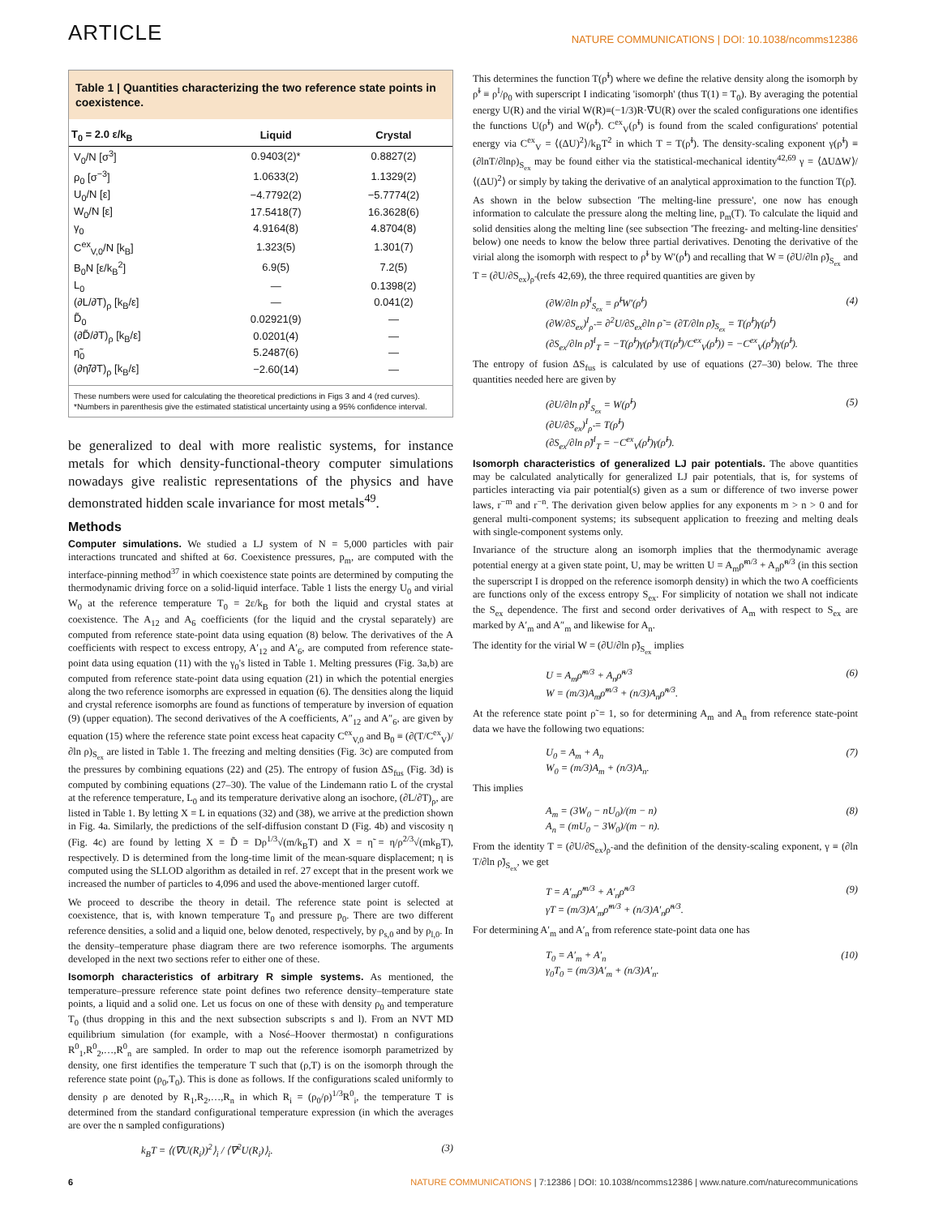ARTICLE NATURE COMMUNICATIONS | DOI: 10.1038/ncomms12386
Table 1 | Quantities characterizing the two reference state points in coexistence.
| T<sub>0</sub> = 2.0 ε/k<sub>B</sub> | Liquid | Crystal |
| --- | --- | --- |
| V<sub>0</sub>/N [σ<sup>3</sup>] | 0.9403(2)* | 0.8827(2) |
| ρ<sub>0</sub> [σ<sup>−3</sup>] | 1.0633(2) | 1.1329(2) |
| U<sub>0</sub>/N [ε] | −4.7792(2) | −5.7774(2) |
| W<sub>0</sub>/N [ε] | 17.5418(7) | 16.3628(6) |
| γ<sub>0</sub> | 4.9164(8) | 4.8704(8) |
| C<sup>ex</sup><sub>V,0</sub>/N [k<sub>B</sub>] | 1.323(5) | 1.301(7) |
| B<sub>0</sub>N [ε/k<sub>B</sub><sup>2</sup>] | 6.9(5) | 7.2(5) |
| L<sub>0</sub> | — | 0.1398(2) |
| (∂L/∂T)<sub>ρ</sub> [k<sub>B</sub>/ε] | — | 0.041(2) |
| D̃<sub>0</sub> | 0.02921(9) | — |
| (∂D̃/∂T)<sub>ρ</sub> [k<sub>B</sub>/ε] | 0.0201(4) | — |
| η̃<sub>0</sub> | 5.2487(6) | — |
| (∂η̃/∂T)<sub>ρ</sub> [k<sub>B</sub>/ε] | −2.60(14) | — |
These numbers were used for calculating the theoretical predictions in Figs 3 and 4 (red curves).
*Numbers in parenthesis give the estimated statistical uncertainty using a 95% confidence interval.
be generalized to deal with more realistic systems, for instance metals for which density-functional-theory computer simulations nowadays give realistic representations of the physics and have demonstrated hidden scale invariance for most metals<sup>49</sup>.
Methods
Computer simulations. We studied a LJ system of N = 5,000 particles with pair interactions truncated and shifted at 6σ. Coexistence pressures, p<sub>m</sub>, are computed with the interface-pinning method<sup>37</sup> in which coexistence state points are determined by computing the thermodynamic driving force on a solid-liquid interface. Table 1 lists the energy U<sub>0</sub> and virial W<sub>0</sub> at the reference temperature T<sub>0</sub> = 2ε/k<sub>B</sub> for both the liquid and crystal states at coexistence. The A<sub>12</sub> and A<sub>6</sub> coefficients (for the liquid and the crystal separately) are computed from reference state-point data using equation (8) below. The derivatives of the A coefficients with respect to excess entropy, A′<sub>12</sub> and A′<sub>6</sub>, are computed from reference state-point data using equation (11) with the γ<sub>0</sub>'s listed in Table 1. Melting pressures (Fig. 3a,b) are computed from reference state-point data using equation (21) in which the potential energies along the two reference isomorphs are expressed in equation (6). The densities along the liquid and crystal reference isomorphs are found as functions of temperature by inversion of equation (9) (upper equation). The second derivatives of the A coefficients, A″<sub>12</sub> and A″<sub>6</sub>, are given by equation (15) where the reference state point excess heat capacity C<sup>ex</sup><sub>V,0</sub> and B<sub>0</sub> ≡ (∂(T/C<sup>ex</sup><sub>V</sub>)/∂ln ρ)<sub>S<sub>ex</sub></sub> are listed in Table 1. The freezing and melting densities (Fig. 3c) are computed from the pressures by combining equations (22) and (25). The entropy of fusion ΔS<sub>fus</sub> (Fig. 3d) is computed by combining equations (27–30). The value of the Lindemann ratio L of the crystal at the reference temperature, L<sub>0</sub> and its temperature derivative along an isochore, (∂L/∂T)<sub>ρ</sub>, are listed in Table 1. By letting X = L in equations (32) and (38), we arrive at the prediction shown in Fig. 4a. Similarly, the predictions of the self-diffusion constant D (Fig. 4b) and viscosity η (Fig. 4c) are found by letting X = D̃ = Dρ<sup>1/3</sup>√(m/k<sub>B</sub>T) and X = η̃ = η/ρ<sup>2/3</sup>√(mk<sub>B</sub>T), respectively. D is determined from the long-time limit of the mean-square displacement; η is computed using the SLLOD algorithm as detailed in ref. 27 except that in the present work we increased the number of particles to 4,096 and used the above-mentioned larger cutoff.
We proceed to describe the theory in detail. The reference state point is selected at coexistence, that is, with known temperature T<sub>0</sub> and pressure p<sub>0</sub>. There are two different reference densities, a solid and a liquid one, below denoted, respectively, by ρ<sub>s,0</sub> and by ρ<sub>l,0</sub>. In the density–temperature phase diagram there are two reference isomorphs. The arguments developed in the next two sections refer to either one of these.
Isomorph characteristics of arbitrary R simple systems. As mentioned, the temperature–pressure reference state point defines two reference density–temperature state points, a liquid and a solid one. Let us focus on one of these with density ρ<sub>0</sub> and temperature T<sub>0</sub> (thus dropping in this and the next subsection subscripts s and l). From an NVT MD equilibrium simulation (for example, with a Nosé–Hoover thermostat) n configurations R<sup>0</sup><sub>1</sub>,R<sup>0</sup><sub>2</sub>,…,R<sup>0</sup><sub>n</sub> are sampled. In order to map out the reference isomorph parametrized by density, one first identifies the temperature T such that (ρ,T) is on the isomorph through the reference state point (ρ<sub>0</sub>,T<sub>0</sub>). This is done as follows. If the configurations scaled uniformly to density ρ are denoted by R<sub>1</sub>,R<sub>2</sub>,…,R<sub>n</sub> in which R<sub>i</sub> = (ρ<sub>0</sub>/ρ)<sup>1/3</sup>R<sup>0</sup><sub>i</sub>, the temperature T is determined from the standard configurational temperature expression (in which the averages are over the n sampled configurations)
k<sub>B</sub>T = ⟨(∇U(R<sub>i</sub>))<sup>2</sup>⟩<sub>i</sub> / ⟨∇<sup>2</sup>U(R<sub>i</sub>)⟩<sub>i</sub>. (3)
This determines the function T(ρ̃<sup>I</sup>) where we define the relative density along the isomorph by ρ̃<sup>I</sup> ≡ ρ<sup>I</sup>/ρ<sub>0</sub> with superscript I indicating 'isomorph' (thus T(1) = T<sub>0</sub>). By averaging the potential energy U(R) and the virial W(R)≡(−1/3)R·∇U(R) over the scaled configurations one identifies the functions U(ρ̃<sup>I</sup>) and W(ρ̃<sup>I</sup>). C<sup>ex</sup><sub>V</sub>(ρ̃<sup>I</sup>) is found from the scaled configurations' potential energy via C<sup>ex</sup><sub>V</sub> = ⟨(ΔU)<sup>2</sup>⟩/k<sub>B</sub>T<sup>2</sup> in which T = T(ρ̃<sup>I</sup>). The density-scaling exponent γ(ρ̃<sup>I</sup>) ≡ (∂lnT/∂lnρ)<sub>S<sub>ex</sub></sub> may be found either via the statistical-mechanical identity<sup>42,69</sup> γ = ⟨ΔUΔW⟩/⟨(ΔU)<sup>2</sup>⟩ or simply by taking the derivative of an analytical approximation to the function T(ρ̃).
As shown in the below subsection 'The melting-line pressure', one now has enough information to calculate the pressure along the melting line, p<sub>m</sub>(T). To calculate the liquid and solid densities along the melting line (see subsection 'The freezing- and melting-line densities' below) one needs to know the below three partial derivatives. Denoting the derivative of the virial along the isomorph with respect to ρ̃<sup>I</sup> by W′(ρ̃<sup>I</sup>) and recalling that W = (∂U/∂ln ρ̃)<sub>S<sub>ex</sub></sub> and T = (∂U/∂S<sub>ex</sub>)<sub>ρ̃</sub> (refs 42,69), the three required quantities are given by
(∂W/∂ln ρ̃)<sup>I</sup><sub>S<sub>ex</sub></sub> = ρ̃<sup>I</sup>W′(ρ̃<sup>I</sup>)
(∂W/∂S<sub>ex</sub>)<sup>I</sup><sub>ρ̃</sub> = ∂<sup>2</sup>U/∂S<sub>ex</sub>∂ln ρ̃ = (∂T/∂ln ρ̃)<sub>S<sub>ex</sub></sub> = T(ρ̃<sup>I</sup>)γ(ρ̃<sup>I</sup>)
(∂S<sub>ex</sub>/∂ln ρ̃)<sup>I</sup><sub>T</sub> = −T(ρ̃<sup>I</sup>)γ(ρ̃<sup>I</sup>)/(T(ρ̃<sup>I</sup>)/C<sup>ex</sup><sub>V</sub>(ρ̃<sup>I</sup>)) = −C<sup>ex</sup><sub>V</sub>(ρ̃<sup>I</sup>)γ(ρ̃<sup>I</sup>). (4)
The entropy of fusion ΔS<sub>fus</sub> is calculated by use of equations (27–30) below. The three quantities needed here are given by
(∂U/∂ln ρ̃)<sup>I</sup><sub>S<sub>ex</sub></sub> = W(ρ̃<sup>I</sup>)
(∂U/∂S<sub>ex</sub>)<sup>I</sup><sub>ρ̃</sub> = T(ρ̃<sup>I</sup>)
(∂S<sub>ex</sub>/∂ln ρ̃)<sup>I</sup><sub>T</sub> = −C<sup>ex</sup><sub>V</sub>(ρ̃<sup>I</sup>)γ(ρ̃<sup>I</sup>). (5)
Isomorph characteristics of generalized LJ pair potentials. The above quantities may be calculated analytically for generalized LJ pair potentials, that is, for systems of particles interacting via pair potential(s) given as a sum or difference of two inverse power laws, r<sup>−m</sup> and r<sup>−n</sup>. The derivation given below applies for any exponents m > n > 0 and for general multi-component systems; its subsequent application to freezing and melting deals with single-component systems only.
Invariance of the structure along an isomorph implies that the thermodynamic average potential energy at a given state point, U, may be written U = A<sub>m</sub>ρ̃<sup>m/3</sup> + A<sub>n</sub>ρ̃<sup>n/3</sup> (in this section the superscript I is dropped on the reference isomorph density) in which the two A coefficients are functions only of the excess entropy S<sub>ex</sub>. For simplicity of notation we shall not indicate the S<sub>ex</sub> dependence. The first and second order derivatives of A<sub>m</sub> with respect to S<sub>ex</sub> are marked by A′<sub>m</sub> and A″<sub>m</sub> and likewise for A<sub>n</sub>.
The identity for the virial W = (∂U/∂ln ρ̃)<sub>S<sub>ex</sub></sub> implies
U = A<sub>m</sub>ρ̃<sup>m/3</sup> + A<sub>n</sub>ρ̃<sup>n/3</sup>
W = (m/3)A<sub>m</sub>ρ̃<sup>m/3</sup> + (n/3)A<sub>n</sub>ρ̃<sup>n/3</sup>. (6)
At the reference state point ρ̃ = 1, so for determining A<sub>m</sub> and A<sub>n</sub> from reference state-point data we have the following two equations:
U<sub>0</sub> = A<sub>m</sub> + A<sub>n</sub>
W<sub>0</sub> = (m/3)A<sub>m</sub> + (n/3)A<sub>n</sub>. (7)
This implies
A<sub>m</sub> = (3W<sub>0</sub> − nU<sub>0</sub>)/(m − n)
A<sub>n</sub> = (mU<sub>0</sub> − 3W<sub>0</sub>)/(m − n). (8)
From the identity T = (∂U/∂S<sub>ex</sub>)<sub>ρ̃</sub> and the definition of the density-scaling exponent, γ ≡ (∂ln T/∂ln ρ̃)<sub>S<sub>ex</sub></sub>, we get
T = A′<sub>m</sub>ρ̃<sup>m/3</sup> + A′<sub>n</sub>ρ̃<sup>n/3</sup>
γT = (m/3)A′<sub>m</sub>ρ̃<sup>m/3</sup> + (n/3)A′<sub>n</sub>ρ̃<sup>n/3</sup>. (9)
For determining A′<sub>m</sub> and A′<sub>n</sub> from reference state-point data one has
T<sub>0</sub> = A′<sub>m</sub> + A′<sub>n</sub>
γ<sub>0</sub>T<sub>0</sub> = (m/3)A′<sub>m</sub> + (n/3)A′<sub>n</sub>. (10)
6 NATURE COMMUNICATIONS | 7:12386 | DOI: 10.1038/ncomms12386 | www.nature.com/naturecommunications